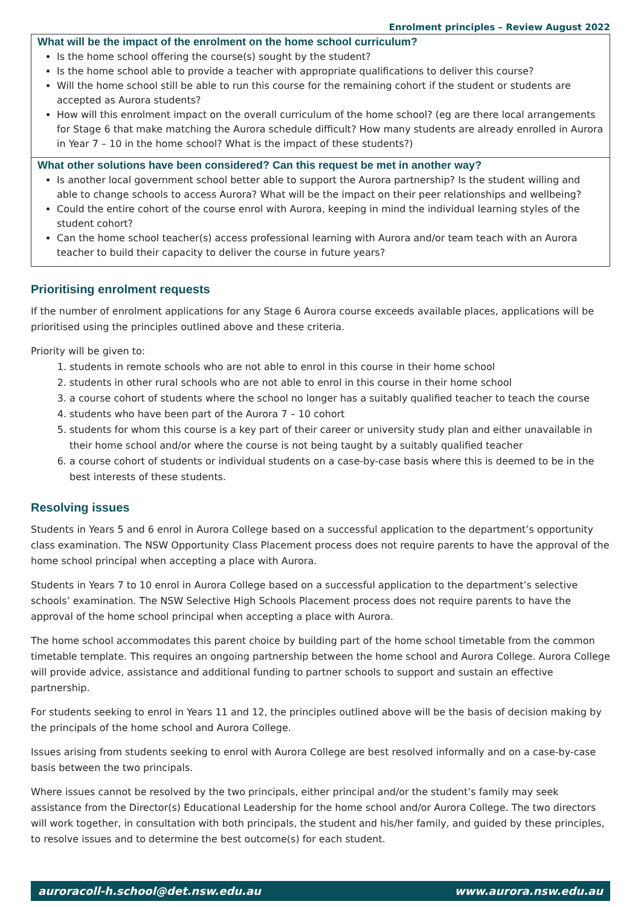Enrolment principles – Review August 2022
What will be the impact of the enrolment on the home school curriculum?
Is the home school offering the course(s) sought by the student?
Is the home school able to provide a teacher with appropriate qualifications to deliver this course?
Will the home school still be able to run this course for the remaining cohort if the student or students are accepted as Aurora students?
How will this enrolment impact on the overall curriculum of the home school? (eg are there local arrangements for Stage 6 that make matching the Aurora schedule difficult? How many students are already enrolled in Aurora in Year 7 – 10 in the home school? What is the impact of these students?)
What other solutions have been considered? Can this request be met in another way?
Is another local government school better able to support the Aurora partnership? Is the student willing and able to change schools to access Aurora? What will be the impact on their peer relationships and wellbeing?
Could the entire cohort of the course enrol with Aurora, keeping in mind the individual learning styles of the student cohort?
Can the home school teacher(s) access professional learning with Aurora and/or team teach with an Aurora teacher to build their capacity to deliver the course in future years?
Prioritising enrolment requests
If the number of enrolment applications for any Stage 6 Aurora course exceeds available places, applications will be prioritised using the principles outlined above and these criteria.
Priority will be given to:
1. students in remote schools who are not able to enrol in this course in their home school
2. students in other rural schools who are not able to enrol in this course in their home school
3. a course cohort of students where the school no longer has a suitably qualified teacher to teach the course
4. students who have been part of the Aurora 7 – 10 cohort
5. students for whom this course is a key part of their career or university study plan and either unavailable in their home school and/or where the course is not being taught by a suitably qualified teacher
6. a course cohort of students or individual students on a case-by-case basis where this is deemed to be in the best interests of these students.
Resolving issues
Students in Years 5 and 6 enrol in Aurora College based on a successful application to the department’s opportunity class examination. The NSW Opportunity Class Placement process does not require parents to have the approval of the home school principal when accepting a place with Aurora.
Students in Years 7 to 10 enrol in Aurora College based on a successful application to the department’s selective schools’ examination. The NSW Selective High Schools Placement process does not require parents to have the approval of the home school principal when accepting a place with Aurora.
The home school accommodates this parent choice by building part of the home school timetable from the common timetable template. This requires an ongoing partnership between the home school and Aurora College. Aurora College will provide advice, assistance and additional funding to partner schools to support and sustain an effective partnership.
For students seeking to enrol in Years 11 and 12, the principles outlined above will be the basis of decision making by the principals of the home school and Aurora College.
Issues arising from students seeking to enrol with Aurora College are best resolved informally and on a case-by-case basis between the two principals.
Where issues cannot be resolved by the two principals, either principal and/or the student’s family may seek assistance from the Director(s) Educational Leadership for the home school and/or Aurora College. The two directors will work together, in consultation with both principals, the student and his/her family, and guided by these principles, to resolve issues and to determine the best outcome(s) for each student.
auroracoll-h.school@det.nsw.edu.au www.aurora.nsw.edu.au